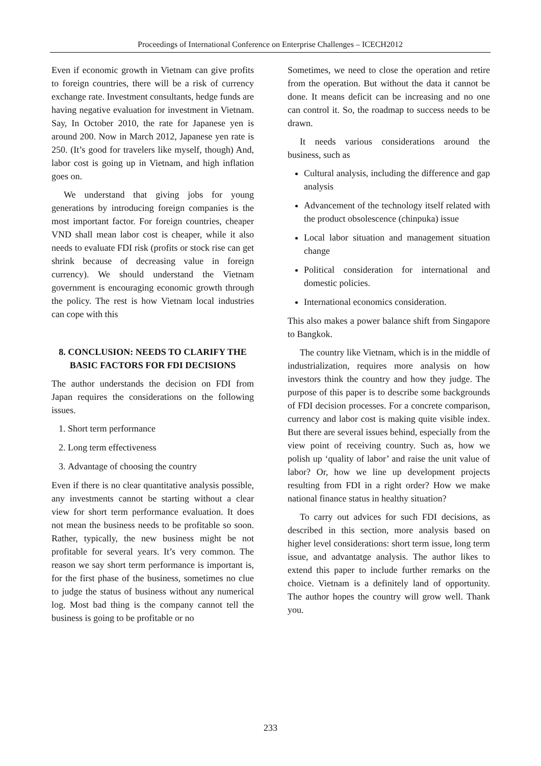Proceedings of International Conference on Enterprise Challenges – ICECH2012
Even if economic growth in Vietnam can give profits to foreign countries, there will be a risk of currency exchange rate. Investment consultants, hedge funds are having negative evaluation for investment in Vietnam. Say, In October 2010, the rate for Japanese yen is around 200. Now in March 2012, Japanese yen rate is 250. (It’s good for travelers like myself, though) And, labor cost is going up in Vietnam, and high inflation goes on.
We understand that giving jobs for young generations by introducing foreign companies is the most important factor. For foreign countries, cheaper VND shall mean labor cost is cheaper, while it also needs to evaluate FDI risk (profits or stock rise can get shrink because of decreasing value in foreign currency). We should understand the Vietnam government is encouraging economic growth through the policy. The rest is how Vietnam local industries can cope with this
8. CONCLUSION: NEEDS TO CLARIFY THE BASIC FACTORS FOR FDI DECISIONS
The author understands the decision on FDI from Japan requires the considerations on the following issues.
1. Short term performance
2. Long term effectiveness
3. Advantage of choosing the country
Even if there is no clear quantitative analysis possible, any investments cannot be starting without a clear view for short term performance evaluation. It does not mean the business needs to be profitable so soon. Rather, typically, the new business might be not profitable for several years. It’s very common. The reason we say short term performance is important is, for the first phase of the business, sometimes no clue to judge the status of business without any numerical log. Most bad thing is the company cannot tell the business is going to be profitable or no
Sometimes, we need to close the operation and retire from the operation. But without the data it cannot be done. It means deficit can be increasing and no one can control it. So, the roadmap to success needs to be drawn.
It needs various considerations around the business, such as
Cultural analysis, including the difference and gap analysis
Advancement of the technology itself related with the product obsolescence (chinpuka) issue
Local labor situation and management situation change
Political consideration for international and domestic policies.
International economics consideration.
This also makes a power balance shift from Singapore to Bangkok.
The country like Vietnam, which is in the middle of industrialization, requires more analysis on how investors think the country and how they judge. The purpose of this paper is to describe some backgrounds of FDI decision processes. For a concrete comparison, currency and labor cost is making quite visible index. But there are several issues behind, especially from the view point of receiving country. Such as, how we polish up ‘quality of labor’ and raise the unit value of labor? Or, how we line up development projects resulting from FDI in a right order? How we make national finance status in healthy situation?
To carry out advices for such FDI decisions, as described in this section, more analysis based on higher level considerations: short term issue, long term issue, and advantatge analysis. The author likes to extend this paper to include further remarks on the choice. Vietnam is a definitely land of opportunity. The author hopes the country will grow well. Thank you.
233